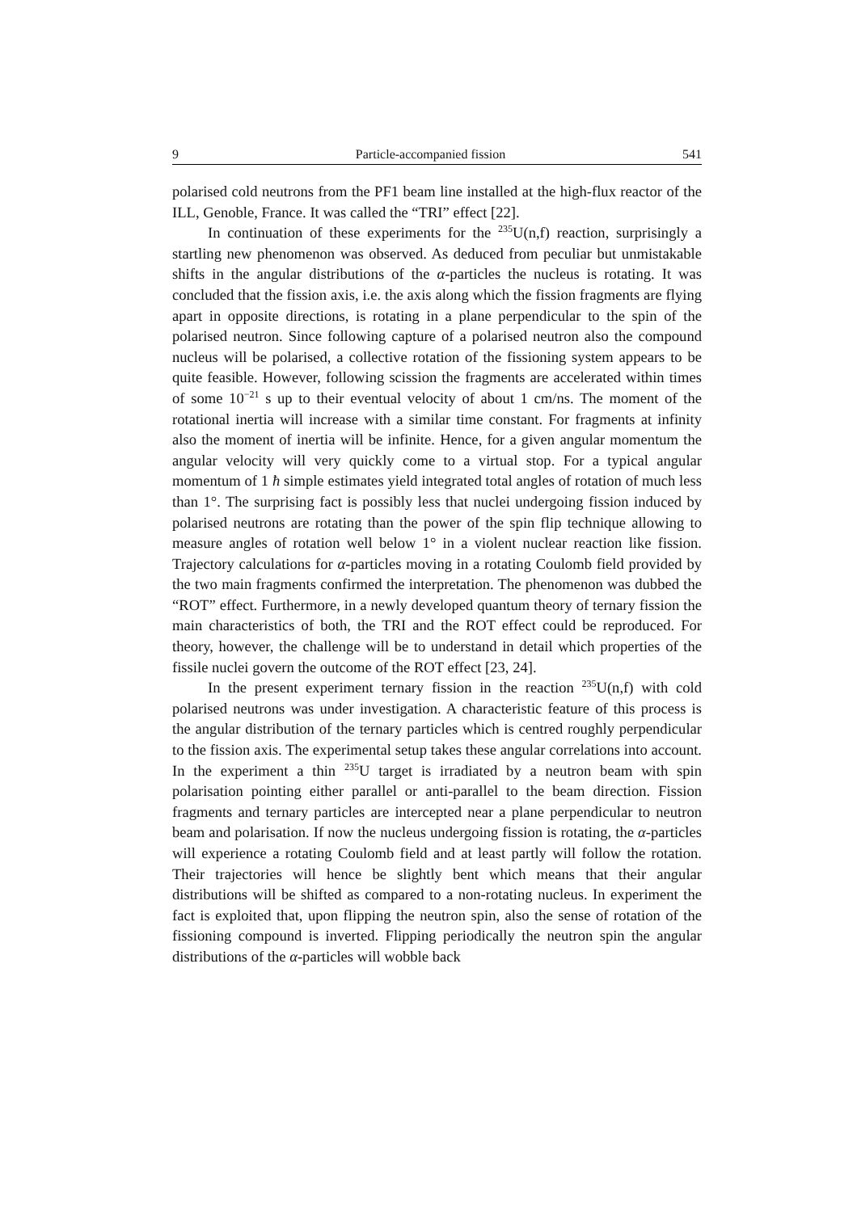9 Particle-accompanied fission 541
polarised cold neutrons from the PF1 beam line installed at the high-flux reactor of the ILL, Genoble, France. It was called the “TRI” effect [22].
In continuation of these experiments for the <sup>235</sup>U(n,f) reaction, surprisingly a startling new phenomenon was observed. As deduced from peculiar but unmistakable shifts in the angular distributions of the α-particles the nucleus is rotating. It was concluded that the fission axis, i.e. the axis along which the fission fragments are flying apart in opposite directions, is rotating in a plane perpendicular to the spin of the polarised neutron. Since following capture of a polarised neutron also the compound nucleus will be polarised, a collective rotation of the fissioning system appears to be quite feasible. However, following scission the fragments are accelerated within times of some 10<sup>−21</sup> s up to their eventual velocity of about 1 cm/ns. The moment of the rotational inertia will increase with a similar time constant. For fragments at infinity also the moment of inertia will be infinite. Hence, for a given angular momentum the angular velocity will very quickly come to a virtual stop. For a typical angular momentum of 1 ħ simple estimates yield integrated total angles of rotation of much less than 1°. The surprising fact is possibly less that nuclei undergoing fission induced by polarised neutrons are rotating than the power of the spin flip technique allowing to measure angles of rotation well below 1° in a violent nuclear reaction like fission. Trajectory calculations for α-particles moving in a rotating Coulomb field provided by the two main fragments confirmed the interpretation. The phenomenon was dubbed the “ROT” effect. Furthermore, in a newly developed quantum theory of ternary fission the main characteristics of both, the TRI and the ROT effect could be reproduced. For theory, however, the challenge will be to understand in detail which properties of the fissile nuclei govern the outcome of the ROT effect [23, 24].
In the present experiment ternary fission in the reaction <sup>235</sup>U(n,f) with cold polarised neutrons was under investigation. A characteristic feature of this process is the angular distribution of the ternary particles which is centred roughly perpendicular to the fission axis. The experimental setup takes these angular correlations into account. In the experiment a thin <sup>235</sup>U target is irradiated by a neutron beam with spin polarisation pointing either parallel or anti-parallel to the beam direction. Fission fragments and ternary particles are intercepted near a plane perpendicular to neutron beam and polarisation. If now the nucleus undergoing fission is rotating, the α-particles will experience a rotating Coulomb field and at least partly will follow the rotation. Their trajectories will hence be slightly bent which means that their angular distributions will be shifted as compared to a non-rotating nucleus. In experiment the fact is exploited that, upon flipping the neutron spin, also the sense of rotation of the fissioning compound is inverted. Flipping periodically the neutron spin the angular distributions of the α-particles will wobble back